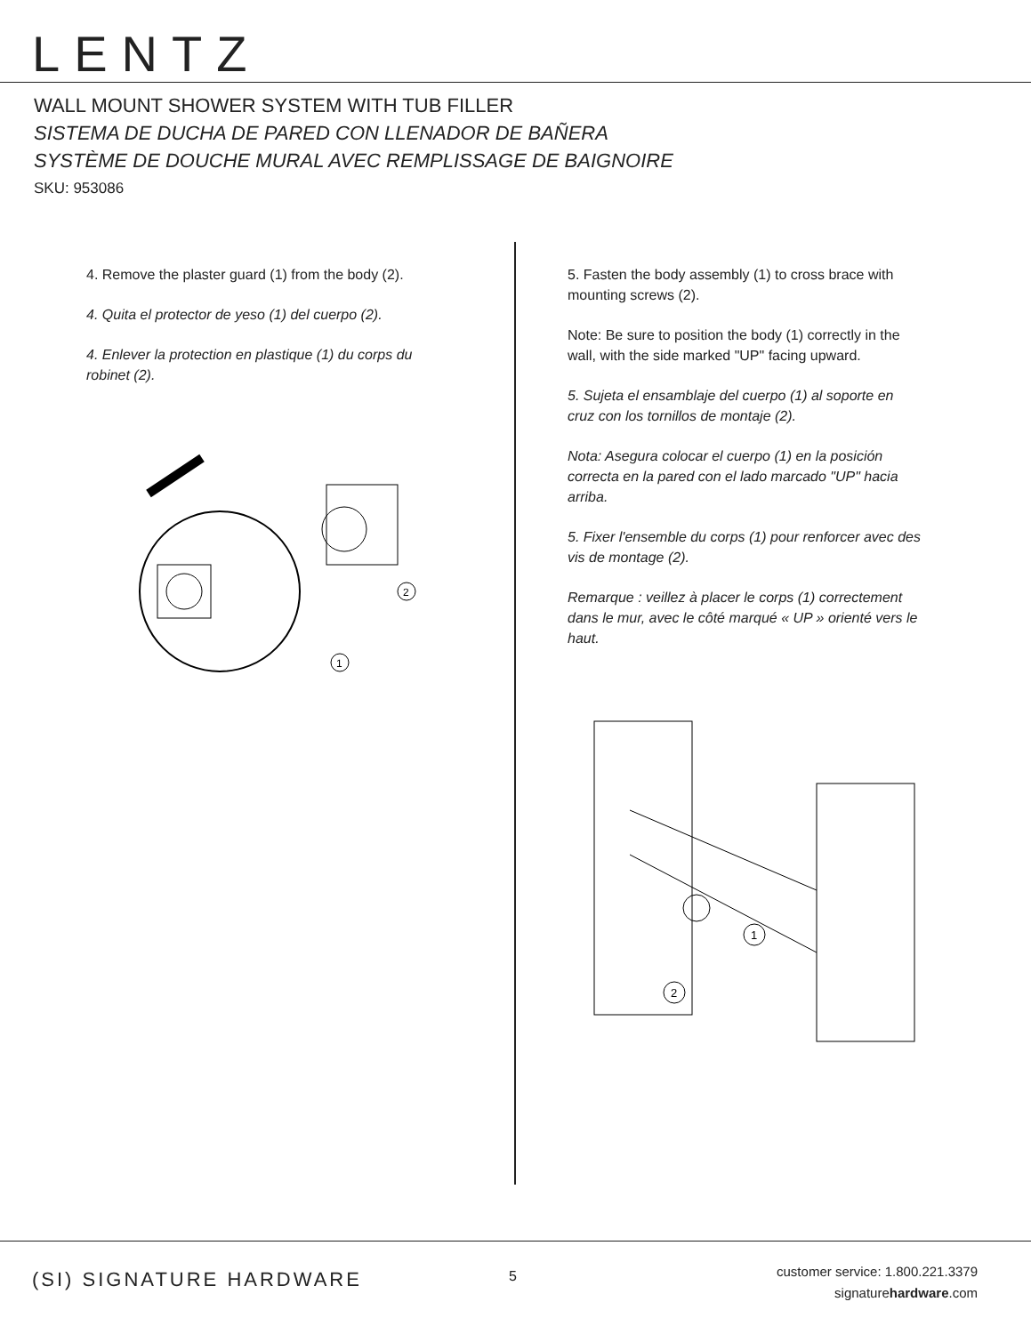LENTZ
WALL MOUNT SHOWER SYSTEM WITH TUB FILLER
SISTEMA DE DUCHA DE PARED CON LLENADOR DE BAÑERA
SYSTÈME DE DOUCHE MURAL AVEC REMPLISSAGE DE BAIGNOIRE
SKU: 953086
4. Remove the plaster guard (1) from the body (2).
4. Quita el protector de yeso (1) del cuerpo (2).
4. Enlever la protection en plastique (1) du corps du robinet (2).
2
1
5. Fasten the body assembly (1) to cross brace with mounting screws (2).
Note: Be sure to position the body (1) correctly in the wall, with the side marked "UP" facing upward.
5. Sujeta el ensamblaje del cuerpo (1) al soporte en cruz con los tornillos de montaje (2).
Nota: Asegura colocar el cuerpo (1) en la posición correcta en la pared con el lado marcado "UP" hacia arriba.
5. Fixer l'ensemble du corps (1) pour renforcer avec des vis de montage (2).
Remarque : veillez à placer le corps (1) correctement dans le mur, avec le côté marqué « UP » orienté vers le haut.
1
2
(SI) SIGNATURE HARDWARE 5
customer service: 1.800.221.3379
signaturehardware.com